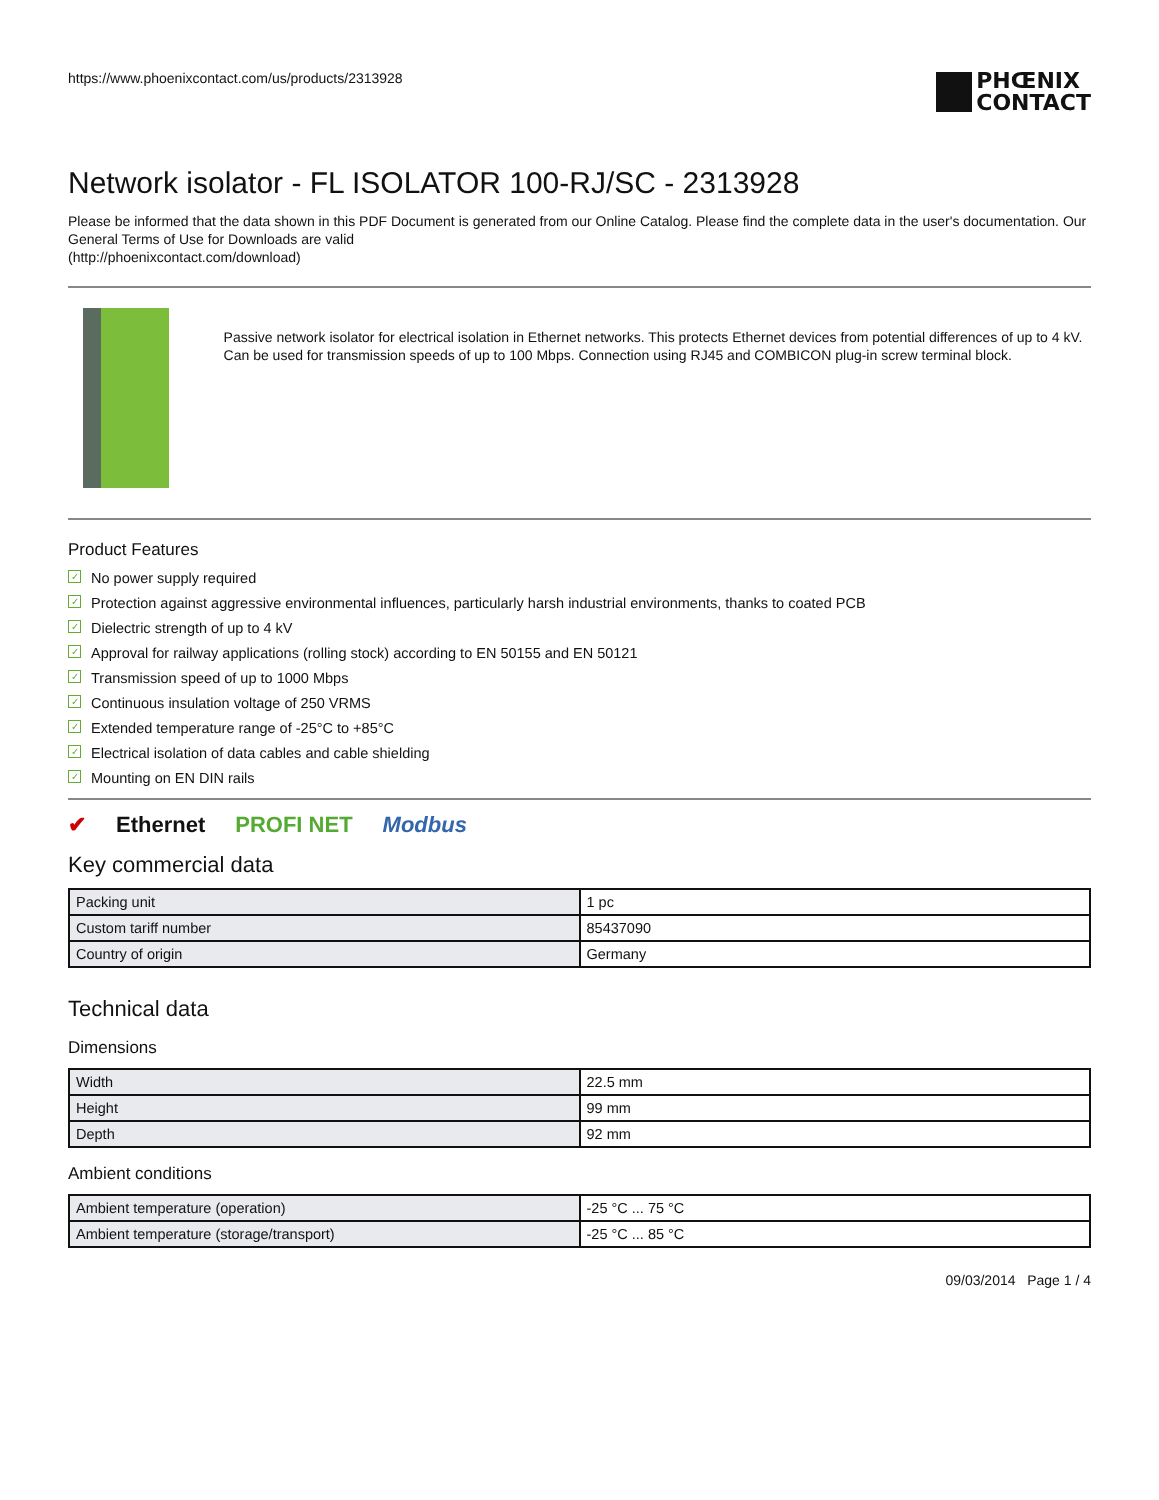https://www.phoenixcontact.com/us/products/2313928
PHŒNIX
CONTACT
Network isolator - FL ISOLATOR 100-RJ/SC - 2313928
Please be informed that the data shown in this PDF Document is generated from our Online Catalog. Please find the complete data in the user's documentation. Our General Terms of Use for Downloads are valid
(http://phoenixcontact.com/download)
Passive network isolator for electrical isolation in Ethernet networks. This protects Ethernet devices from potential differences of up to 4 kV. Can be used for transmission speeds of up to 100 Mbps. Connection using RJ45 and COMBICON plug-in screw terminal block.
Product Features
✓ No power supply required
✓ Protection against aggressive environmental influences, particularly harsh industrial environments, thanks to coated PCB
✓ Dielectric strength of up to 4 kV
✓ Approval for railway applications (rolling stock) according to EN 50155 and EN 50121
✓ Transmission speed of up to 1000 Mbps
✓ Continuous insulation voltage of 250 VRMS
✓ Extended temperature range of -25°C to +85°C
✓ Electrical isolation of data cables and cable shielding
✓ Mounting on EN DIN rails
✔ Ethernet PROFI NET Modbus
Key commercial data
| Packing unit | 1 pc |
| Custom tariff number | 85437090 |
| Country of origin | Germany |
Technical data
Dimensions
| Width | 22.5 mm |
| Height | 99 mm |
| Depth | 92 mm |
Ambient conditions
| Ambient temperature (operation) | -25 °C ... 75 °C |
| Ambient temperature (storage/transport) | -25 °C ... 85 °C |
09/03/2014 Page 1 / 4